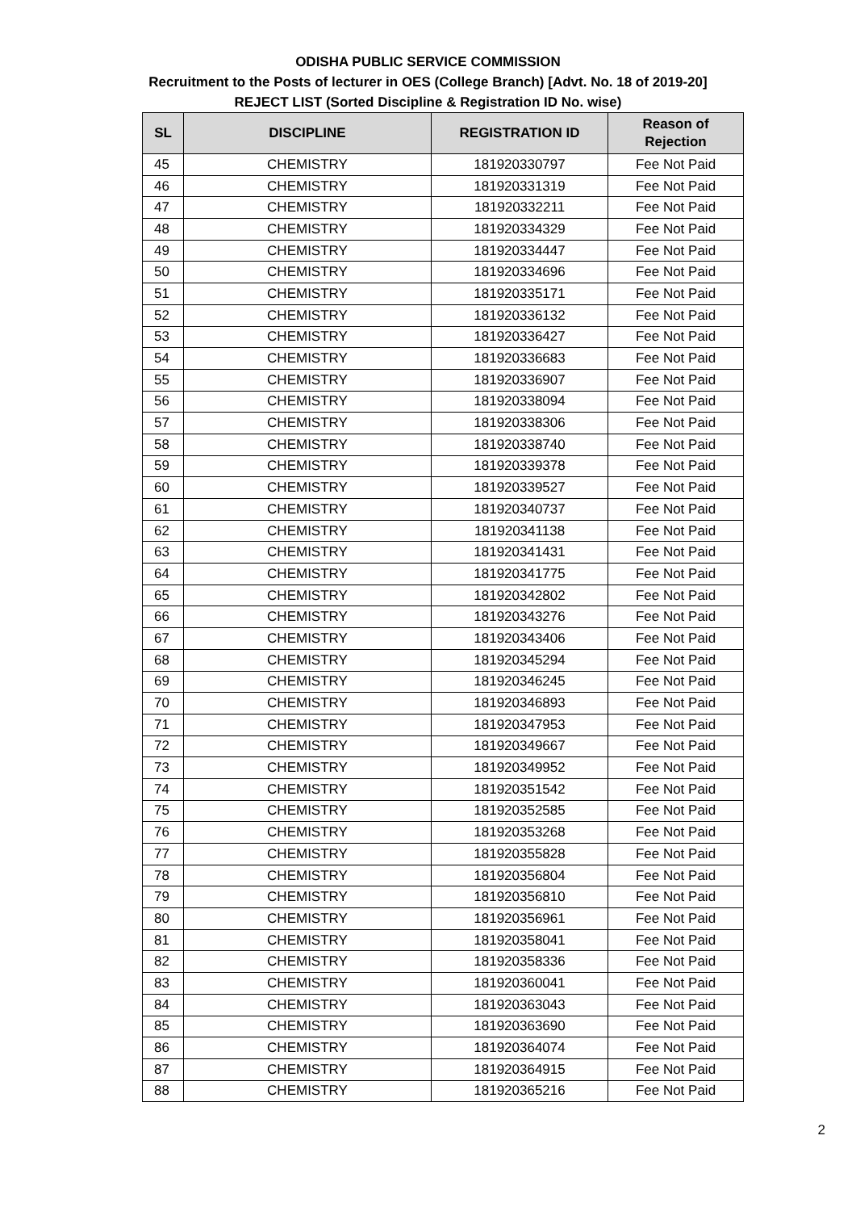ODISHA PUBLIC SERVICE COMMISSION
Recruitment to the Posts of lecturer in OES (College Branch) [Advt. No. 18 of 2019-20]
REJECT LIST (Sorted Discipline & Registration ID No. wise)
| SL | DISCIPLINE | REGISTRATION ID | Reason of Rejection |
| --- | --- | --- | --- |
| 45 | CHEMISTRY | 181920330797 | Fee Not Paid |
| 46 | CHEMISTRY | 181920331319 | Fee Not Paid |
| 47 | CHEMISTRY | 181920332211 | Fee Not Paid |
| 48 | CHEMISTRY | 181920334329 | Fee Not Paid |
| 49 | CHEMISTRY | 181920334447 | Fee Not Paid |
| 50 | CHEMISTRY | 181920334696 | Fee Not Paid |
| 51 | CHEMISTRY | 181920335171 | Fee Not Paid |
| 52 | CHEMISTRY | 181920336132 | Fee Not Paid |
| 53 | CHEMISTRY | 181920336427 | Fee Not Paid |
| 54 | CHEMISTRY | 181920336683 | Fee Not Paid |
| 55 | CHEMISTRY | 181920336907 | Fee Not Paid |
| 56 | CHEMISTRY | 181920338094 | Fee Not Paid |
| 57 | CHEMISTRY | 181920338306 | Fee Not Paid |
| 58 | CHEMISTRY | 181920338740 | Fee Not Paid |
| 59 | CHEMISTRY | 181920339378 | Fee Not Paid |
| 60 | CHEMISTRY | 181920339527 | Fee Not Paid |
| 61 | CHEMISTRY | 181920340737 | Fee Not Paid |
| 62 | CHEMISTRY | 181920341138 | Fee Not Paid |
| 63 | CHEMISTRY | 181920341431 | Fee Not Paid |
| 64 | CHEMISTRY | 181920341775 | Fee Not Paid |
| 65 | CHEMISTRY | 181920342802 | Fee Not Paid |
| 66 | CHEMISTRY | 181920343276 | Fee Not Paid |
| 67 | CHEMISTRY | 181920343406 | Fee Not Paid |
| 68 | CHEMISTRY | 181920345294 | Fee Not Paid |
| 69 | CHEMISTRY | 181920346245 | Fee Not Paid |
| 70 | CHEMISTRY | 181920346893 | Fee Not Paid |
| 71 | CHEMISTRY | 181920347953 | Fee Not Paid |
| 72 | CHEMISTRY | 181920349667 | Fee Not Paid |
| 73 | CHEMISTRY | 181920349952 | Fee Not Paid |
| 74 | CHEMISTRY | 181920351542 | Fee Not Paid |
| 75 | CHEMISTRY | 181920352585 | Fee Not Paid |
| 76 | CHEMISTRY | 181920353268 | Fee Not Paid |
| 77 | CHEMISTRY | 181920355828 | Fee Not Paid |
| 78 | CHEMISTRY | 181920356804 | Fee Not Paid |
| 79 | CHEMISTRY | 181920356810 | Fee Not Paid |
| 80 | CHEMISTRY | 181920356961 | Fee Not Paid |
| 81 | CHEMISTRY | 181920358041 | Fee Not Paid |
| 82 | CHEMISTRY | 181920358336 | Fee Not Paid |
| 83 | CHEMISTRY | 181920360041 | Fee Not Paid |
| 84 | CHEMISTRY | 181920363043 | Fee Not Paid |
| 85 | CHEMISTRY | 181920363690 | Fee Not Paid |
| 86 | CHEMISTRY | 181920364074 | Fee Not Paid |
| 87 | CHEMISTRY | 181920364915 | Fee Not Paid |
| 88 | CHEMISTRY | 181920365216 | Fee Not Paid |
2